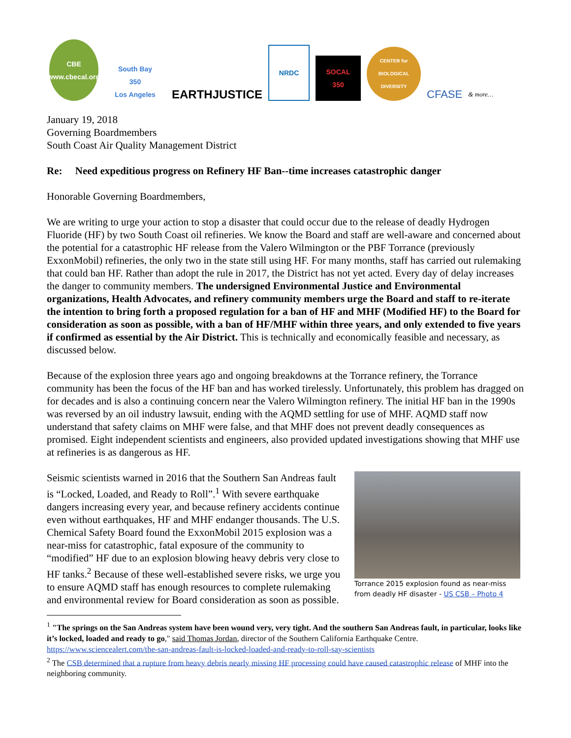CBE
www.cbecal.org
South Bay
350
Los Angeles
EARTHJUSTICE
NRDC
SOCAL
350
CENTER for BIOLOGICAL DIVERSITY
CFASE
& more…
January 19, 2018
Governing Boardmembers
South Coast Air Quality Management District
Re: Need expeditious progress on Refinery HF Ban--time increases catastrophic danger
Honorable Governing Boardmembers,
We are writing to urge your action to stop a disaster that could occur due to the release of deadly Hydrogen Fluoride (HF) by two South Coast oil refineries. We know the Board and staff are well-aware and concerned about the potential for a catastrophic HF release from the Valero Wilmington or the PBF Torrance (previously ExxonMobil) refineries, the only two in the state still using HF. For many months, staff has carried out rulemaking that could ban HF. Rather than adopt the rule in 2017, the District has not yet acted. Every day of delay increases the danger to community members. The undersigned Environmental Justice and Environmental organizations, Health Advocates, and refinery community members urge the Board and staff to re-iterate the intention to bring forth a proposed regulation for a ban of HF and MHF (Modified HF) to the Board for consideration as soon as possible, with a ban of HF/MHF within three years, and only extended to five years if confirmed as essential by the Air District. This is technically and economically feasible and necessary, as discussed below.
Because of the explosion three years ago and ongoing breakdowns at the Torrance refinery, the Torrance community has been the focus of the HF ban and has worked tirelessly. Unfortunately, this problem has dragged on for decades and is also a continuing concern near the Valero Wilmington refinery. The initial HF ban in the 1990s was reversed by an oil industry lawsuit, ending with the AQMD settling for use of MHF. AQMD staff now understand that safety claims on MHF were false, and that MHF does not prevent deadly consequences as promised. Eight independent scientists and engineers, also provided updated investigations showing that MHF use at refineries is as dangerous as HF.
Torrance 2015 explosion found as near-miss from deadly HF disaster - US CSB – Photo 4
Seismic scientists warned in 2016 that the Southern San Andreas fault is “Locked, Loaded, and Ready to Roll”.<sup>1</sup> With severe earthquake dangers increasing every year, and because refinery accidents continue even without earthquakes, HF and MHF endanger thousands. The U.S. Chemical Safety Board found the ExxonMobil 2015 explosion was a near-miss for catastrophic, fatal exposure of the community to “modified” HF due to an explosion blowing heavy debris very close to HF tanks.<sup>2</sup> Because of these well-established severe risks, we urge you to ensure AQMD staff has enough resources to complete rulemaking and environmental review for Board consideration as soon as possible.
<sup>1</sup> "The springs on the San Andreas system have been wound very, very tight. And the southern San Andreas fault, in particular, looks like it’s locked, loaded and ready to go," said Thomas Jordan, director of the Southern California Earthquake Centre. https://www.sciencealert.com/the-san-andreas-fault-is-locked-loaded-and-ready-to-roll-say-scientists
<sup>2</sup> The CSB determined that a rupture from heavy debris nearly missing HF processing could have caused catastrophic release of MHF into the neighboring community.